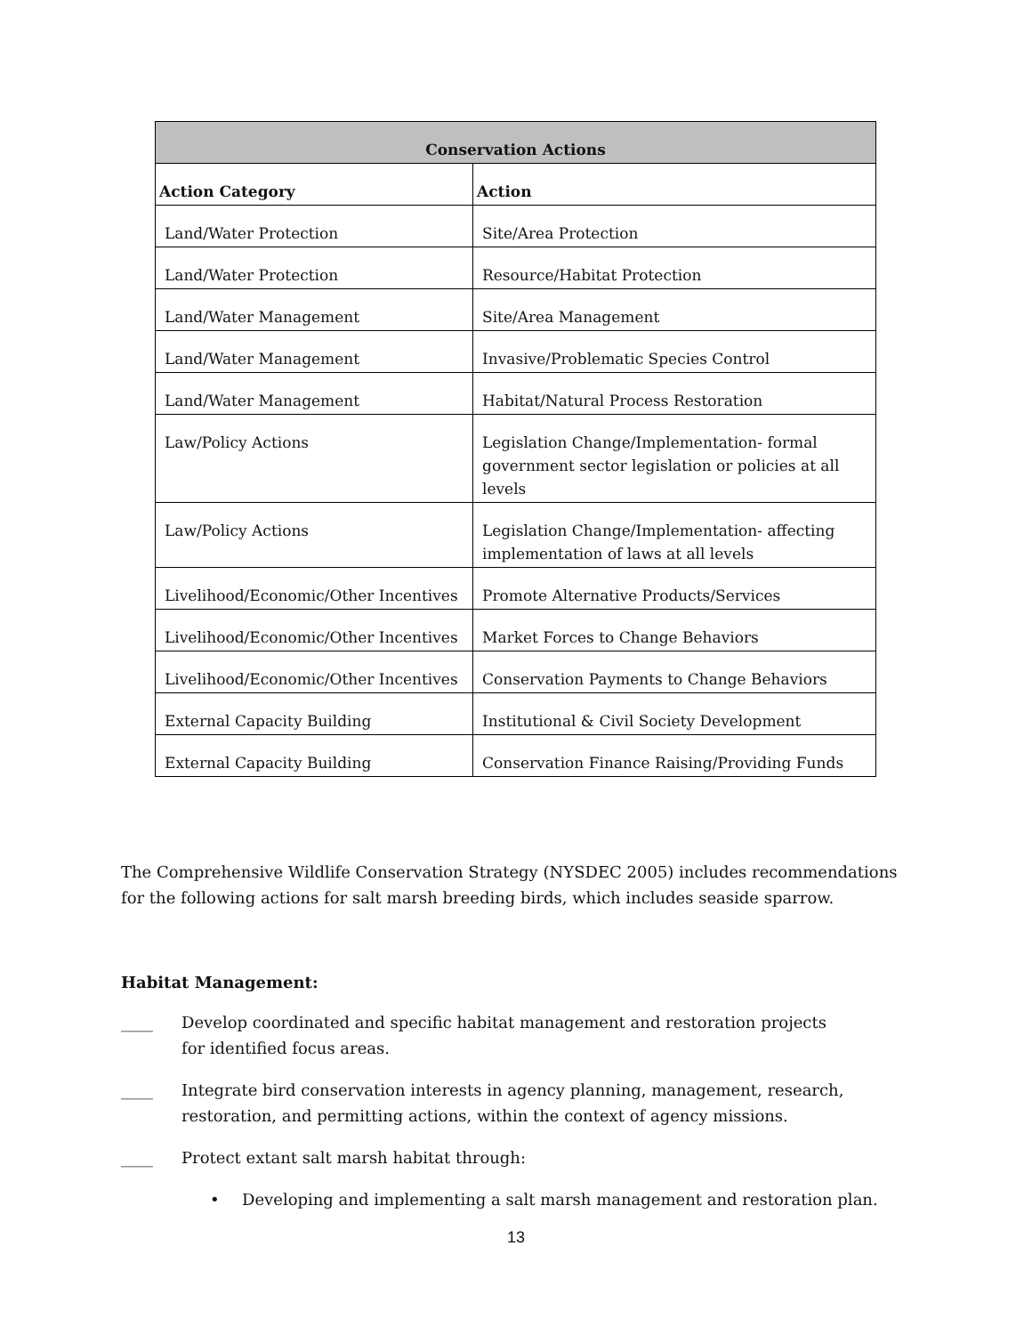| Conservation Actions | |
| --- | --- |
| Action Category | Action |
| Land/Water Protection | Site/Area Protection |
| Land/Water Protection | Resource/Habitat Protection |
| Land/Water Management | Site/Area Management |
| Land/Water Management | Invasive/Problematic Species Control |
| Land/Water Management | Habitat/Natural Process Restoration |
| Law/Policy Actions | Legislation Change/Implementation- formal government sector legislation or policies at all levels |
| Law/Policy Actions | Legislation Change/Implementation- affecting implementation of laws at all levels |
| Livelihood/Economic/Other Incentives | Promote Alternative Products/Services |
| Livelihood/Economic/Other Incentives | Market Forces to Change Behaviors |
| Livelihood/Economic/Other Incentives | Conservation Payments to Change Behaviors |
| External Capacity Building | Institutional & Civil Society Development |
| External Capacity Building | Conservation Finance Raising/Providing Funds |
The Comprehensive Wildlife Conservation Strategy (NYSDEC 2005) includes recommendations for the following actions for salt marsh breeding birds, which includes seaside sparrow.
Habitat Management:
____ Develop coordinated and specific habitat management and restoration projects for identified focus areas.
____ Integrate bird conservation interests in agency planning, management, research, restoration, and permitting actions, within the context of agency missions.
____ Protect extant salt marsh habitat through:
• Developing and implementing a salt marsh management and restoration plan.
13